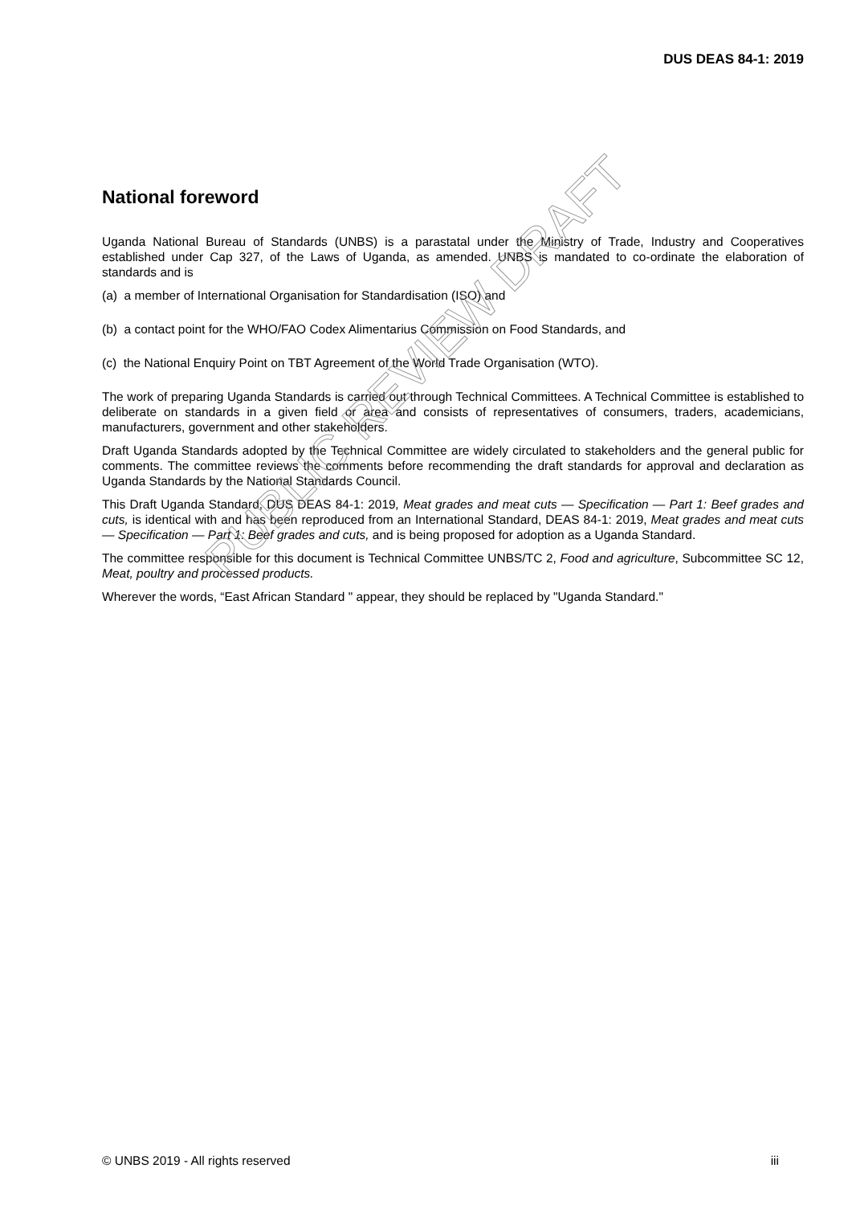DUS DEAS 84-1: 2019
National foreword
Uganda National Bureau of Standards (UNBS) is a parastatal under the Ministry of Trade, Industry and Cooperatives established under Cap 327, of the Laws of Uganda, as amended. UNBS is mandated to co-ordinate the elaboration of standards and is
(a) a member of International Organisation for Standardisation (ISO) and
(b) a contact point for the WHO/FAO Codex Alimentarius Commission on Food Standards, and
(c) the National Enquiry Point on TBT Agreement of the World Trade Organisation (WTO).
The work of preparing Uganda Standards is carried out through Technical Committees. A Technical Committee is established to deliberate on standards in a given field or area and consists of representatives of consumers, traders, academicians, manufacturers, government and other stakeholders.
Draft Uganda Standards adopted by the Technical Committee are widely circulated to stakeholders and the general public for comments. The committee reviews the comments before recommending the draft standards for approval and declaration as Uganda Standards by the National Standards Council.
This Draft Uganda Standard, DUS DEAS 84-1: 2019, Meat grades and meat cuts — Specification — Part 1: Beef grades and cuts, is identical with and has been reproduced from an International Standard, DEAS 84-1: 2019, Meat grades and meat cuts — Specification — Part 1: Beef grades and cuts, and is being proposed for adoption as a Uganda Standard.
The committee responsible for this document is Technical Committee UNBS/TC 2, Food and agriculture, Subcommittee SC 12, Meat, poultry and processed products.
Wherever the words, “East African Standard " appear, they should be replaced by "Uganda Standard."
PUBLIC REVIEW DRAFT
© UNBS 2019 - All rights reserved iii